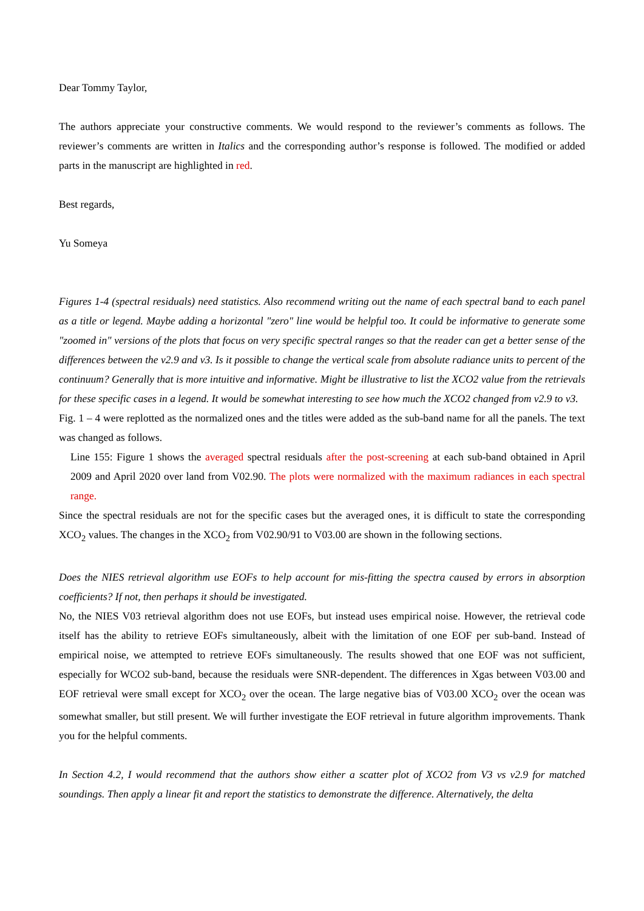Dear Tommy Taylor,
The authors appreciate your constructive comments. We would respond to the reviewer’s comments as follows. The reviewer’s comments are written in Italics and the corresponding author’s response is followed. The modified or added parts in the manuscript are highlighted in red.
Best regards,
Yu Someya
Figures 1-4 (spectral residuals) need statistics. Also recommend writing out the name of each spectral band to each panel as a title or legend. Maybe adding a horizontal "zero" line would be helpful too. It could be informative to generate some "zoomed in" versions of the plots that focus on very specific spectral ranges so that the reader can get a better sense of the differences between the v2.9 and v3. Is it possible to change the vertical scale from absolute radiance units to percent of the continuum? Generally that is more intuitive and informative. Might be illustrative to list the XCO2 value from the retrievals for these specific cases in a legend. It would be somewhat interesting to see how much the XCO2 changed from v2.9 to v3.
Fig. 1 – 4 were replotted as the normalized ones and the titles were added as the sub-band name for all the panels. The text was changed as follows.
Line 155: Figure 1 shows the averaged spectral residuals after the post-screening at each sub-band obtained in April 2009 and April 2020 over land from V02.90. The plots were normalized with the maximum radiances in each spectral range.
Since the spectral residuals are not for the specific cases but the averaged ones, it is difficult to state the corresponding XCO<sub>2</sub> values. The changes in the XCO<sub>2</sub> from V02.90/91 to V03.00 are shown in the following sections.
Does the NIES retrieval algorithm use EOFs to help account for mis-fitting the spectra caused by errors in absorption coefficients? If not, then perhaps it should be investigated.
No, the NIES V03 retrieval algorithm does not use EOFs, but instead uses empirical noise. However, the retrieval code itself has the ability to retrieve EOFs simultaneously, albeit with the limitation of one EOF per sub-band. Instead of empirical noise, we attempted to retrieve EOFs simultaneously. The results showed that one EOF was not sufficient, especially for WCO2 sub-band, because the residuals were SNR-dependent. The differences in Xgas between V03.00 and EOF retrieval were small except for XCO<sub>2</sub> over the ocean. The large negative bias of V03.00 XCO<sub>2</sub> over the ocean was somewhat smaller, but still present. We will further investigate the EOF retrieval in future algorithm improvements. Thank you for the helpful comments.
In Section 4.2, I would recommend that the authors show either a scatter plot of XCO2 from V3 vs v2.9 for matched soundings. Then apply a linear fit and report the statistics to demonstrate the difference. Alternatively, the delta